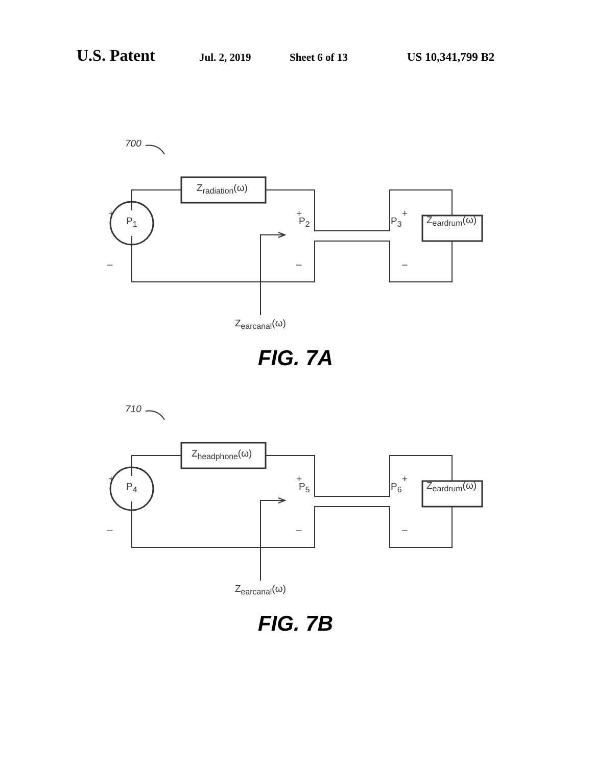U.S. Patent Jul. 2, 2019 Sheet 6 of 13 US 10,341,799 B2
700
Z<sub>radiation</sub>(ω)
+
P<sub>1</sub>
–
+
P<sub>2</sub>
–
+
P<sub>3</sub>
–
Z<sub>eardrum</sub>(ω)
Z<sub>earcanal</sub>(ω)
FIG. 7A
710
Z<sub>headphone</sub>(ω)
+
P<sub>4</sub>
–
+
P<sub>5</sub>
–
+
P<sub>6</sub>
–
Z<sub>eardrum</sub>(ω)
Z<sub>earcanal</sub>(ω)
FIG. 7B